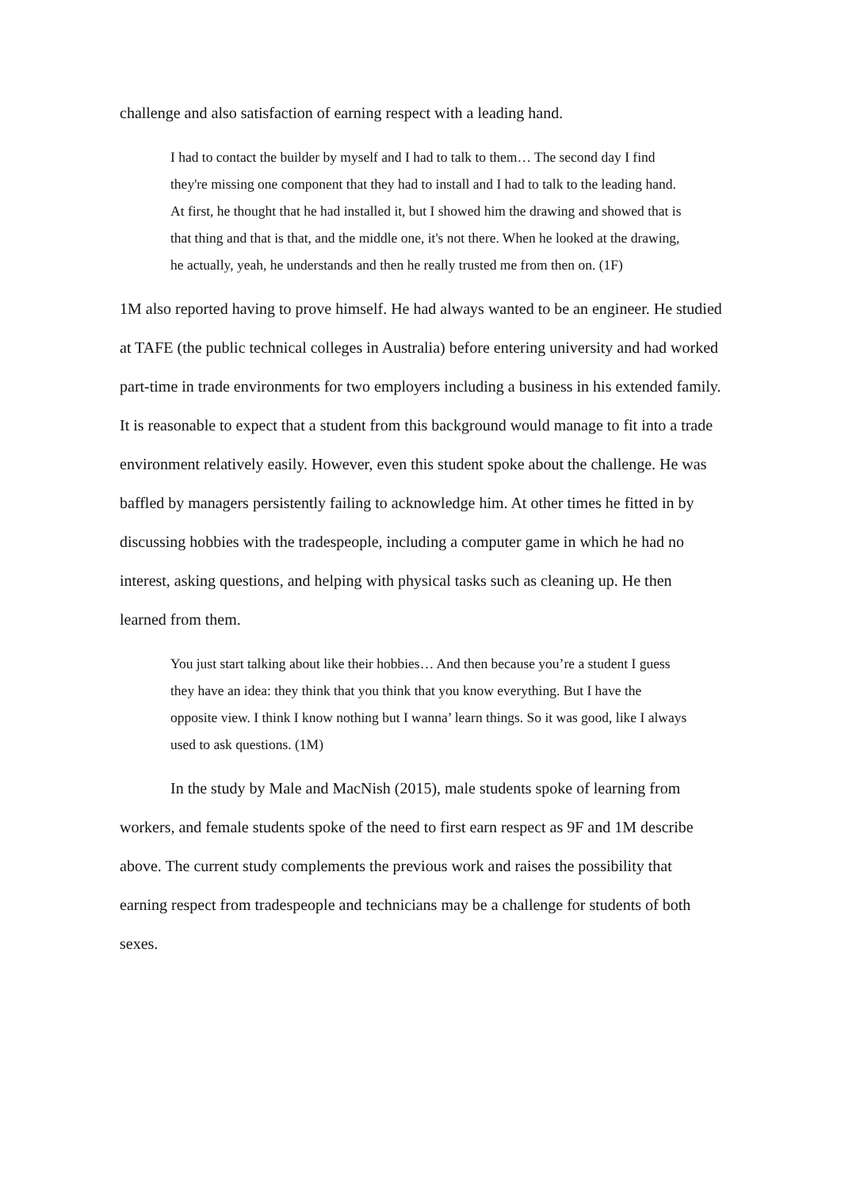challenge and also satisfaction of earning respect with a leading hand.
I had to contact the builder by myself and I had to talk to them… The second day I find they're missing one component that they had to install and I had to talk to the leading hand. At first, he thought that he had installed it, but I showed him the drawing and showed that is that thing and that is that, and the middle one, it's not there. When he looked at the drawing, he actually, yeah, he understands and then he really trusted me from then on. (1F)
1M also reported having to prove himself. He had always wanted to be an engineer. He studied at TAFE (the public technical colleges in Australia) before entering university and had worked part-time in trade environments for two employers including a business in his extended family. It is reasonable to expect that a student from this background would manage to fit into a trade environment relatively easily. However, even this student spoke about the challenge. He was baffled by managers persistently failing to acknowledge him. At other times he fitted in by discussing hobbies with the tradespeople, including a computer game in which he had no interest, asking questions, and helping with physical tasks such as cleaning up. He then learned from them.
You just start talking about like their hobbies… And then because you’re a student I guess they have an idea: they think that you think that you know everything. But I have the opposite view. I think I know nothing but I wanna’ learn things. So it was good, like I always used to ask questions. (1M)
In the study by Male and MacNish (2015), male students spoke of learning from workers, and female students spoke of the need to first earn respect as 9F and 1M describe above. The current study complements the previous work and raises the possibility that earning respect from tradespeople and technicians may be a challenge for students of both sexes.